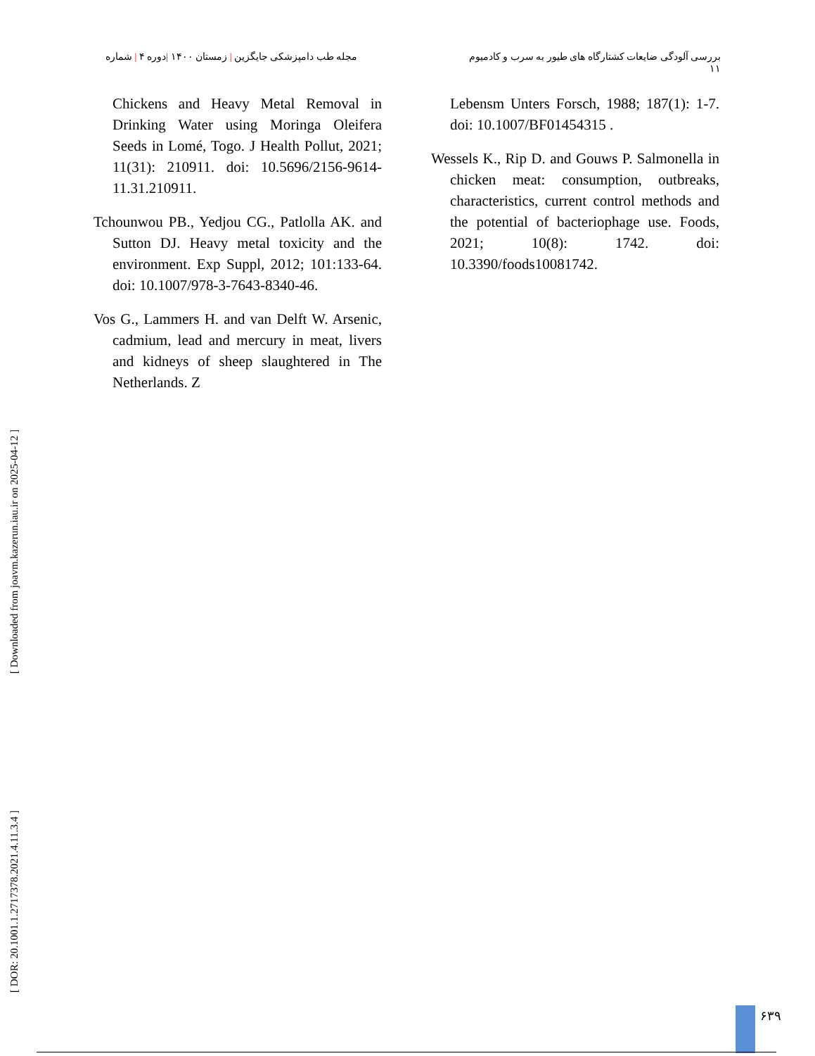بررسی آلودگی ضایعات کشتارگاه های طیور به سرب و کادمیوم
۱۱
مجله طب دامپزشکی جایگزین | زمستان ۱۴۰۰ |دوره ۴ | شماره
Chickens and Heavy Metal Removal in Drinking Water using Moringa Oleifera Seeds in Lomé, Togo. J Health Pollut, 2021; 11(31): 210911. doi: 10.5696/2156-9614-11.31.210911.
Tchounwou PB., Yedjou CG., Patlolla AK. and Sutton DJ. Heavy metal toxicity and the environment. Exp Suppl, 2012; 101:133-64. doi: 10.1007/978-3-7643-8340-46.
Vos G., Lammers H. and van Delft W. Arsenic, cadmium, lead and mercury in meat, livers and kidneys of sheep slaughtered in The Netherlands. Z
Lebensm Unters Forsch, 1988; 187(1): 1-7. doi: 10.1007/BF01454315 .
Wessels K., Rip D. and Gouws P. Salmonella in chicken meat: consumption, outbreaks, characteristics, current control methods and the potential of bacteriophage use. Foods, 2021; 10(8): 1742. doi: 10.3390/foods10081742.
[ DOR: 20.1001.1.2717378.2021.4.11.3.4 ] [ Downloaded from joavm.kazerun.iau.ir on 2025-04-12 ]
۶۳۹